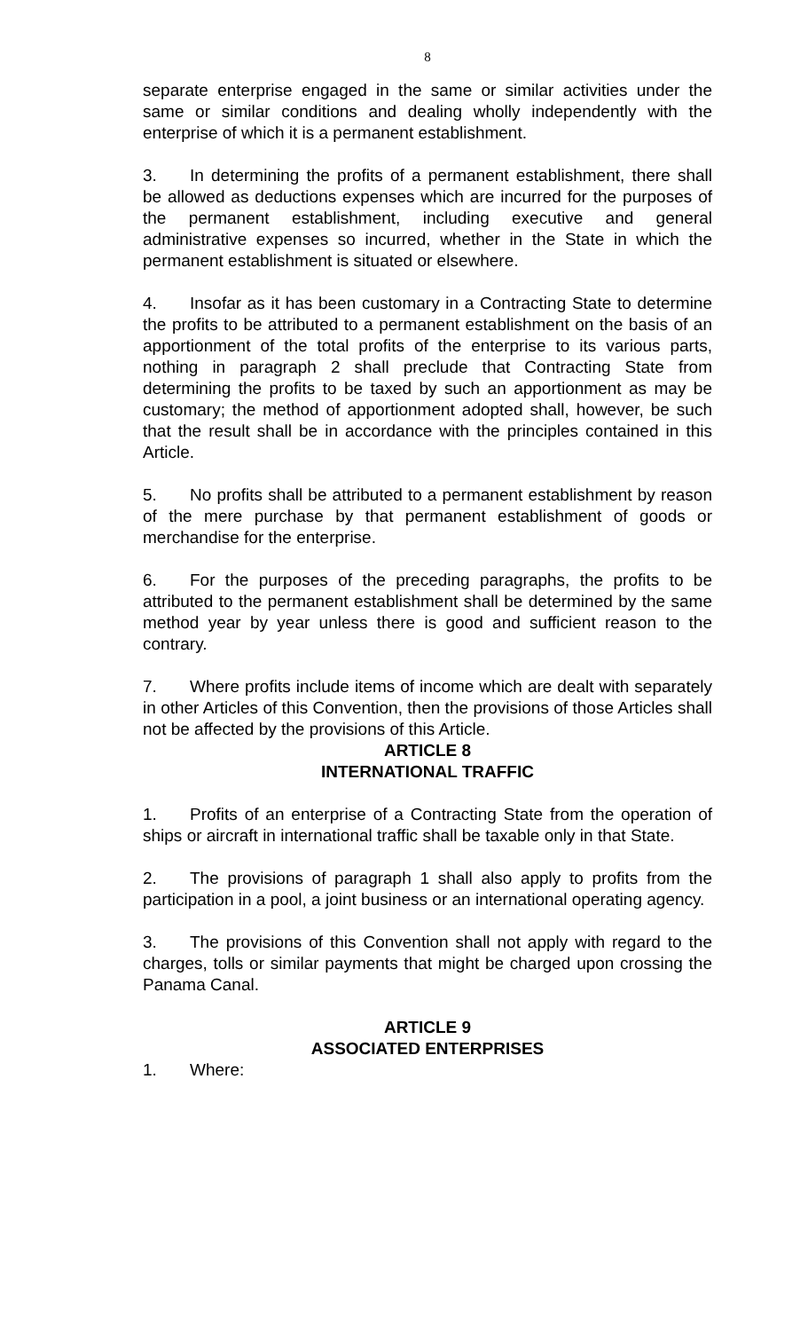8
separate enterprise engaged in the same or similar activities under the same or similar conditions and dealing wholly independently with the enterprise of which it is a permanent establishment.
3. In determining the profits of a permanent establishment, there shall be allowed as deductions expenses which are incurred for the purposes of the permanent establishment, including executive and general administrative expenses so incurred, whether in the State in which the permanent establishment is situated or elsewhere.
4. Insofar as it has been customary in a Contracting State to determine the profits to be attributed to a permanent establishment on the basis of an apportionment of the total profits of the enterprise to its various parts, nothing in paragraph 2 shall preclude that Contracting State from determining the profits to be taxed by such an apportionment as may be customary; the method of apportionment adopted shall, however, be such that the result shall be in accordance with the principles contained in this Article.
5. No profits shall be attributed to a permanent establishment by reason of the mere purchase by that permanent establishment of goods or merchandise for the enterprise.
6. For the purposes of the preceding paragraphs, the profits to be attributed to the permanent establishment shall be determined by the same method year by year unless there is good and sufficient reason to the contrary.
7. Where profits include items of income which are dealt with separately in other Articles of this Convention, then the provisions of those Articles shall not be affected by the provisions of this Article.
ARTICLE 8
INTERNATIONAL TRAFFIC
1. Profits of an enterprise of a Contracting State from the operation of ships or aircraft in international traffic shall be taxable only in that State.
2. The provisions of paragraph 1 shall also apply to profits from the participation in a pool, a joint business or an international operating agency.
3. The provisions of this Convention shall not apply with regard to the charges, tolls or similar payments that might be charged upon crossing the Panama Canal.
ARTICLE 9
ASSOCIATED ENTERPRISES
1. Where: